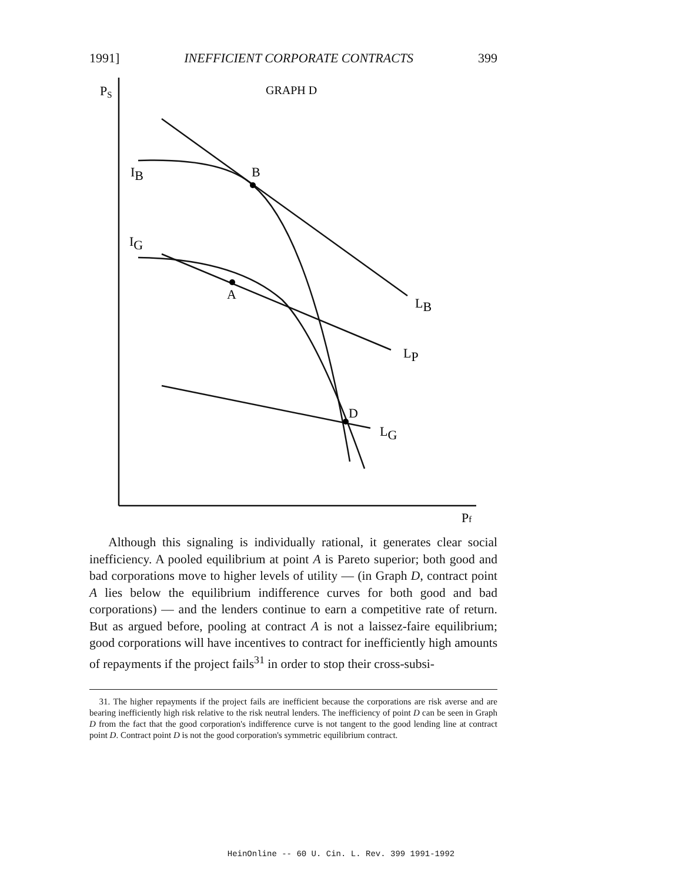1991] INEFFICIENT CORPORATE CONTRACTS 399
PS
GRAPH D
IB
B
IG
A
LB
LP
D
LG
Pf
Although this signaling is individually rational, it generates clear social inefficiency. A pooled equilibrium at point A is Pareto superior; both good and bad corporations move to higher levels of utility — (in Graph D, contract point A lies below the equilibrium indifference curves for both good and bad corporations) — and the lenders continue to earn a competitive rate of return. But as argued before, pooling at contract A is not a laissez-faire equilibrium; good corporations will have incentives to contract for inefficiently high amounts of repayments if the project fails<sup>31</sup> in order to stop their cross-subsi-
31. The higher repayments if the project fails are inefficient because the corporations are risk averse and are bearing inefficiently high risk relative to the risk neutral lenders. The inefficiency of point D can be seen in Graph D from the fact that the good corporation's indifference curve is not tangent to the good lending line at contract point D. Contract point D is not the good corporation's symmetric equilibrium contract.
HeinOnline -- 60 U. Cin. L. Rev. 399 1991-1992